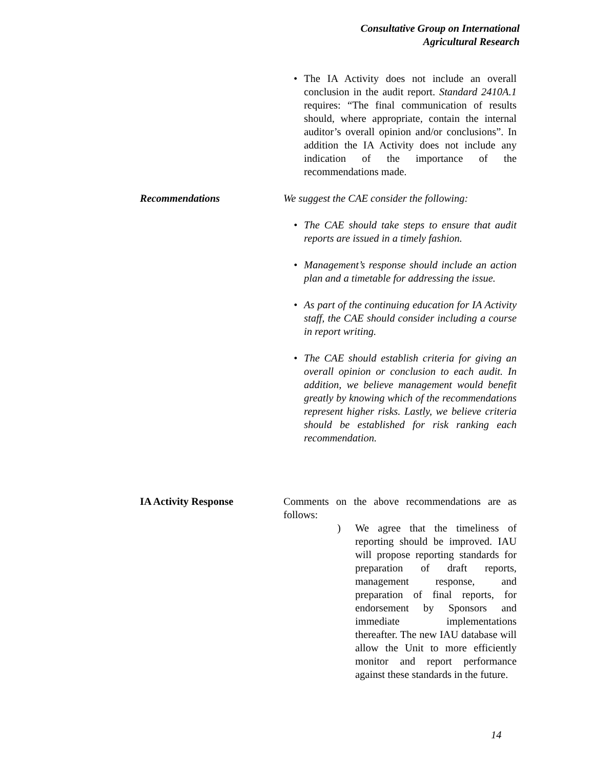Consultative Group on International
Agricultural Research
• The IA Activity does not include an overall conclusion in the audit report. Standard 2410A.1 requires: “The final communication of results should, where appropriate, contain the internal auditor’s overall opinion and/or conclusions”. In addition the IA Activity does not include any indication of the importance of the recommendations made.
Recommendations We suggest the CAE consider the following:
• The CAE should take steps to ensure that audit reports are issued in a timely fashion.
• Management’s response should include an action plan and a timetable for addressing the issue.
• As part of the continuing education for IA Activity staff, the CAE should consider including a course in report writing.
• The CAE should establish criteria for giving an overall opinion or conclusion to each audit. In addition, we believe management would benefit greatly by knowing which of the recommendations represent higher risks. Lastly, we believe criteria should be established for risk ranking each recommendation.
IA Activity Response Comments on the above recommendations are as follows:
) We agree that the timeliness of reporting should be improved. IAU will propose reporting standards for preparation of draft reports, management response, and preparation of final reports, for endorsement by Sponsors and immediate implementations thereafter. The new IAU database will allow the Unit to more efficiently monitor and report performance against these standards in the future.
14